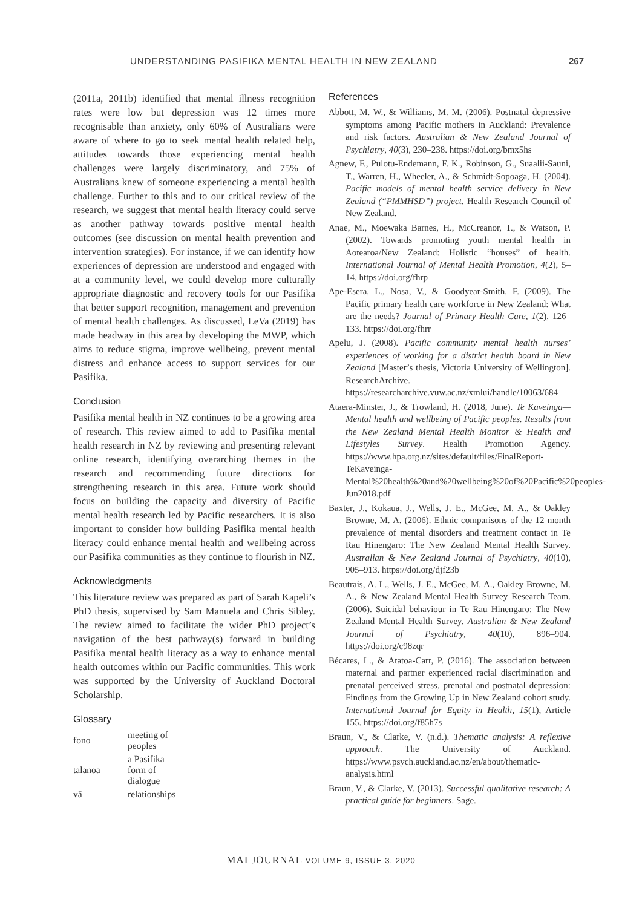UNDERSTANDING PASIFIKA MENTAL HEALTH IN NEW ZEALAND 267
(2011a, 2011b) identified that mental illness recognition rates were low but depression was 12 times more recognisable than anxiety, only 60% of Australians were aware of where to go to seek mental health related help, attitudes towards those experiencing mental health challenges were largely discriminatory, and 75% of Australians knew of someone experiencing a mental health challenge. Further to this and to our critical review of the research, we suggest that mental health literacy could serve as another pathway towards positive mental health outcomes (see discussion on mental health prevention and intervention strategies). For instance, if we can identify how experiences of depression are understood and engaged with at a community level, we could develop more culturally appropriate diagnostic and recovery tools for our Pasifika that better support recognition, management and prevention of mental health challenges. As discussed, LeVa (2019) has made headway in this area by developing the MWP, which aims to reduce stigma, improve wellbeing, prevent mental distress and enhance access to support services for our Pasifika.
Conclusion
Pasifika mental health in NZ continues to be a growing area of research. This review aimed to add to Pasifika mental health research in NZ by reviewing and presenting relevant online research, identifying overarching themes in the research and recommending future directions for strengthening research in this area. Future work should focus on building the capacity and diversity of Pacific mental health research led by Pacific researchers. It is also important to consider how building Pasifika mental health literacy could enhance mental health and wellbeing across our Pasifika communities as they continue to flourish in NZ.
Acknowledgments
This literature review was prepared as part of Sarah Kapeli’s PhD thesis, supervised by Sam Manuela and Chris Sibley. The review aimed to facilitate the wider PhD project’s navigation of the best pathway(s) forward in building Pasifika mental health literacy as a way to enhance mental health outcomes within our Pacific communities. This work was supported by the University of Auckland Doctoral Scholarship.
Glossary
| fono | meeting of peoples |
| talanoa | a Pasifika form of dialogue |
| vā | relationships |
References
Abbott, M. W., & Williams, M. M. (2006). Postnatal depressive symptoms among Pacific mothers in Auckland: Prevalence and risk factors. Australian & New Zealand Journal of Psychiatry, 40(3), 230–238. https://doi.org/bmx5hs
Agnew, F., Pulotu-Endemann, F. K., Robinson, G., Suaalii-Sauni, T., Warren, H., Wheeler, A., & Schmidt-Sopoaga, H. (2004). Pacific models of mental health service delivery in New Zealand (“PMMHSD”) project. Health Research Council of New Zealand.
Anae, M., Moewaka Barnes, H., McCreanor, T., & Watson, P. (2002). Towards promoting youth mental health in Aotearoa/New Zealand: Holistic “houses” of health. International Journal of Mental Health Promotion, 4(2), 5–14. https://doi.org/fhrp
Ape-Esera, L., Nosa, V., & Goodyear-Smith, F. (2009). The Pacific primary health care workforce in New Zealand: What are the needs? Journal of Primary Health Care, 1(2), 126–133. https://doi.org/fhrr
Apelu, J. (2008). Pacific community mental health nurses’ experiences of working for a district health board in New Zealand [Master’s thesis, Victoria University of Wellington]. ResearchArchive. https://researcharchive.vuw.ac.nz/xmlui/handle/10063/684
Ataera-Minster, J., & Trowland, H. (2018, June). Te Kaveinga—Mental health and wellbeing of Pacific peoples. Results from the New Zealand Mental Health Monitor & Health and Lifestyles Survey. Health Promotion Agency. https://www.hpa.org.nz/sites/default/files/FinalReport-TeKaveinga-Mental%20health%20and%20wellbeing%20of%20Pacific%20peoples-Jun2018.pdf
Baxter, J., Kokaua, J., Wells, J. E., McGee, M. A., & Oakley Browne, M. A. (2006). Ethnic comparisons of the 12 month prevalence of mental disorders and treatment contact in Te Rau Hinengaro: The New Zealand Mental Health Survey. Australian & New Zealand Journal of Psychiatry, 40(10), 905–913. https://doi.org/djf23b
Beautrais, A. L., Wells, J. E., McGee, M. A., Oakley Browne, M. A., & New Zealand Mental Health Survey Research Team. (2006). Suicidal behaviour in Te Rau Hinengaro: The New Zealand Mental Health Survey. Australian & New Zealand Journal of Psychiatry, 40(10), 896–904. https://doi.org/c98zqr
Bécares, L., & Atatoa-Carr, P. (2016). The association between maternal and partner experienced racial discrimination and prenatal perceived stress, prenatal and postnatal depression: Findings from the Growing Up in New Zealand cohort study. International Journal for Equity in Health, 15(1), Article 155. https://doi.org/f85h7s
Braun, V., & Clarke, V. (n.d.). Thematic analysis: A reflexive approach. The University of Auckland. https://www.psych.auckland.ac.nz/en/about/thematic-analysis.html
Braun, V., & Clarke, V. (2013). Successful qualitative research: A practical guide for beginners. Sage.
MAI JOURNAL VOLUME 9, ISSUE 3, 2020